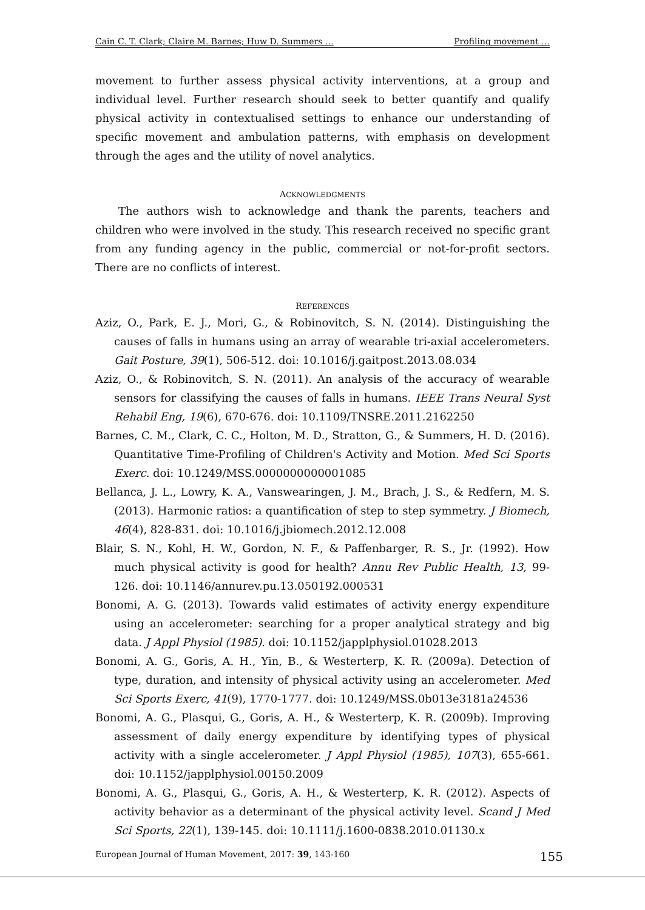Cain C. T. Clark; Claire M. Barnes; Huw D. Summers … Profiling movement …
movement to further assess physical activity interventions, at a group and individual level. Further research should seek to better quantify and qualify physical activity in contextualised settings to enhance our understanding of specific movement and ambulation patterns, with emphasis on development through the ages and the utility of novel analytics.
ACKNOWLEDGMENTS
The authors wish to acknowledge and thank the parents, teachers and children who were involved in the study. This research received no specific grant from any funding agency in the public, commercial or not-for-profit sectors. There are no conflicts of interest.
REFERENCES
Aziz, O., Park, E. J., Mori, G., & Robinovitch, S. N. (2014). Distinguishing the causes of falls in humans using an array of wearable tri-axial accelerometers. Gait Posture, 39(1), 506-512. doi: 10.1016/j.gaitpost.2013.08.034
Aziz, O., & Robinovitch, S. N. (2011). An analysis of the accuracy of wearable sensors for classifying the causes of falls in humans. IEEE Trans Neural Syst Rehabil Eng, 19(6), 670-676. doi: 10.1109/TNSRE.2011.2162250
Barnes, C. M., Clark, C. C., Holton, M. D., Stratton, G., & Summers, H. D. (2016). Quantitative Time-Profiling of Children's Activity and Motion. Med Sci Sports Exerc. doi: 10.1249/MSS.0000000000001085
Bellanca, J. L., Lowry, K. A., Vanswearingen, J. M., Brach, J. S., & Redfern, M. S. (2013). Harmonic ratios: a quantification of step to step symmetry. J Biomech, 46(4), 828-831. doi: 10.1016/j.jbiomech.2012.12.008
Blair, S. N., Kohl, H. W., Gordon, N. F., & Paffenbarger, R. S., Jr. (1992). How much physical activity is good for health? Annu Rev Public Health, 13, 99-126. doi: 10.1146/annurev.pu.13.050192.000531
Bonomi, A. G. (2013). Towards valid estimates of activity energy expenditure using an accelerometer: searching for a proper analytical strategy and big data. J Appl Physiol (1985). doi: 10.1152/japplphysiol.01028.2013
Bonomi, A. G., Goris, A. H., Yin, B., & Westerterp, K. R. (2009a). Detection of type, duration, and intensity of physical activity using an accelerometer. Med Sci Sports Exerc, 41(9), 1770-1777. doi: 10.1249/MSS.0b013e3181a24536
Bonomi, A. G., Plasqui, G., Goris, A. H., & Westerterp, K. R. (2009b). Improving assessment of daily energy expenditure by identifying types of physical activity with a single accelerometer. J Appl Physiol (1985), 107(3), 655-661. doi: 10.1152/japplphysiol.00150.2009
Bonomi, A. G., Plasqui, G., Goris, A. H., & Westerterp, K. R. (2012). Aspects of activity behavior as a determinant of the physical activity level. Scand J Med Sci Sports, 22(1), 139-145. doi: 10.1111/j.1600-0838.2010.01130.x
European Journal of Human Movement, 2017: 39, 143-160 155